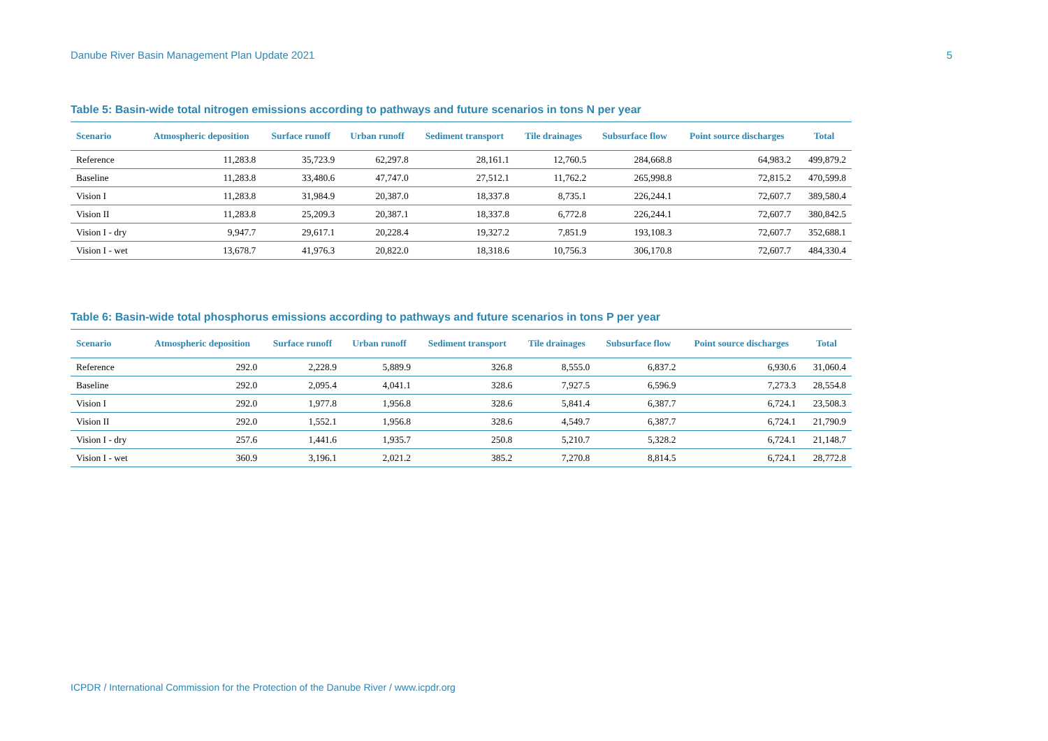Danube River Basin Management Plan Update 2021 5
Table 5: Basin-wide total nitrogen emissions according to pathways and future scenarios in tons N per year
| Scenario | Atmospheric deposition | Surface runoff | Urban runoff | Sediment transport | Tile drainages | Subsurface flow | Point source discharges | Total |
| --- | --- | --- | --- | --- | --- | --- | --- | --- |
| Reference | 11,283.8 | 35,723.9 | 62,297.8 | 28,161.1 | 12,760.5 | 284,668.8 | 64,983.2 | 499,879.2 |
| Baseline | 11,283.8 | 33,480.6 | 47,747.0 | 27,512.1 | 11,762.2 | 265,998.8 | 72,815.2 | 470,599.8 |
| Vision I | 11,283.8 | 31,984.9 | 20,387.0 | 18,337.8 | 8,735.1 | 226,244.1 | 72,607.7 | 389,580.4 |
| Vision II | 11,283.8 | 25,209.3 | 20,387.1 | 18,337.8 | 6,772.8 | 226,244.1 | 72,607.7 | 380,842.5 |
| Vision I - dry | 9,947.7 | 29,617.1 | 20,228.4 | 19,327.2 | 7,851.9 | 193,108.3 | 72,607.7 | 352,688.1 |
| Vision I - wet | 13,678.7 | 41,976.3 | 20,822.0 | 18,318.6 | 10,756.3 | 306,170.8 | 72,607.7 | 484,330.4 |
Table 6: Basin-wide total phosphorus emissions according to pathways and future scenarios in tons P per year
| Scenario | Atmospheric deposition | Surface runoff | Urban runoff | Sediment transport | Tile drainages | Subsurface flow | Point source discharges | Total |
| --- | --- | --- | --- | --- | --- | --- | --- | --- |
| Reference | 292.0 | 2,228.9 | 5,889.9 | 326.8 | 8,555.0 | 6,837.2 | 6,930.6 | 31,060.4 |
| Baseline | 292.0 | 2,095.4 | 4,041.1 | 328.6 | 7,927.5 | 6,596.9 | 7,273.3 | 28,554.8 |
| Vision I | 292.0 | 1,977.8 | 1,956.8 | 328.6 | 5,841.4 | 6,387.7 | 6,724.1 | 23,508.3 |
| Vision II | 292.0 | 1,552.1 | 1,956.8 | 328.6 | 4,549.7 | 6,387.7 | 6,724.1 | 21,790.9 |
| Vision I - dry | 257.6 | 1,441.6 | 1,935.7 | 250.8 | 5,210.7 | 5,328.2 | 6,724.1 | 21,148.7 |
| Vision I - wet | 360.9 | 3,196.1 | 2,021.2 | 385.2 | 7,270.8 | 8,814.5 | 6,724.1 | 28,772.8 |
ICPDR / International Commission for the Protection of the Danube River / www.icpdr.org